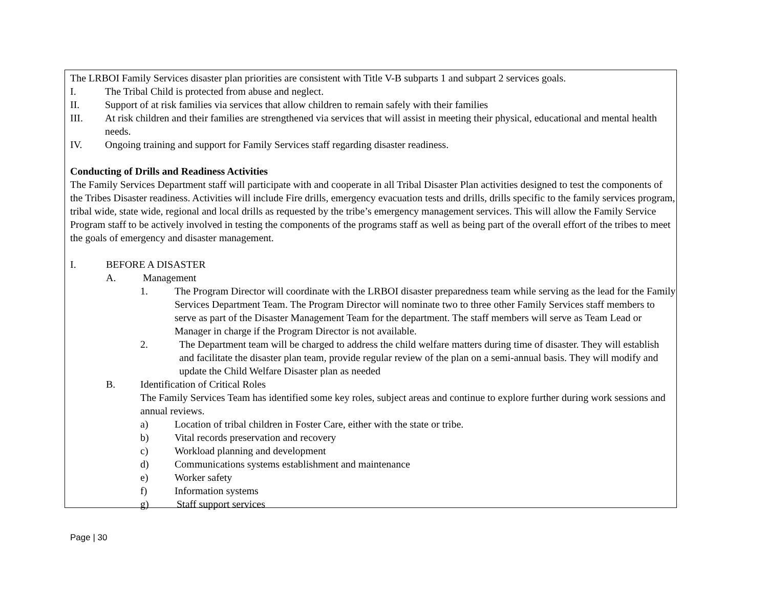The LRBOI Family Services disaster plan priorities are consistent with Title V-B subparts 1 and subpart 2 services goals.
I. The Tribal Child is protected from abuse and neglect.
II. Support of at risk families via services that allow children to remain safely with their families
III. At risk children and their families are strengthened via services that will assist in meeting their physical, educational and mental health needs.
IV. Ongoing training and support for Family Services staff regarding disaster readiness.
Conducting of Drills and Readiness Activities
The Family Services Department staff will participate with and cooperate in all Tribal Disaster Plan activities designed to test the components of the Tribes Disaster readiness. Activities will include Fire drills, emergency evacuation tests and drills, drills specific to the family services program, tribal wide, state wide, regional and local drills as requested by the tribe’s emergency management services. This will allow the Family Service Program staff to be actively involved in testing the components of the programs staff as well as being part of the overall effort of the tribes to meet the goals of emergency and disaster management.
I. BEFORE A DISASTER
A. Management
1. The Program Director will coordinate with the LRBOI disaster preparedness team while serving as the lead for the Family Services Department Team. The Program Director will nominate two to three other Family Services staff members to serve as part of the Disaster Management Team for the department. The staff members will serve as Team Lead or Manager in charge if the Program Director is not available.
2. The Department team will be charged to address the child welfare matters during time of disaster. They will establish and facilitate the disaster plan team, provide regular review of the plan on a semi-annual basis. They will modify and update the Child Welfare Disaster plan as needed
B. Identification of Critical Roles
The Family Services Team has identified some key roles, subject areas and continue to explore further during work sessions and annual reviews.
a) Location of tribal children in Foster Care, either with the state or tribe.
b) Vital records preservation and recovery
c) Workload planning and development
d) Communications systems establishment and maintenance
e) Worker safety
f) Information systems
g) Staff support services
Page | 30